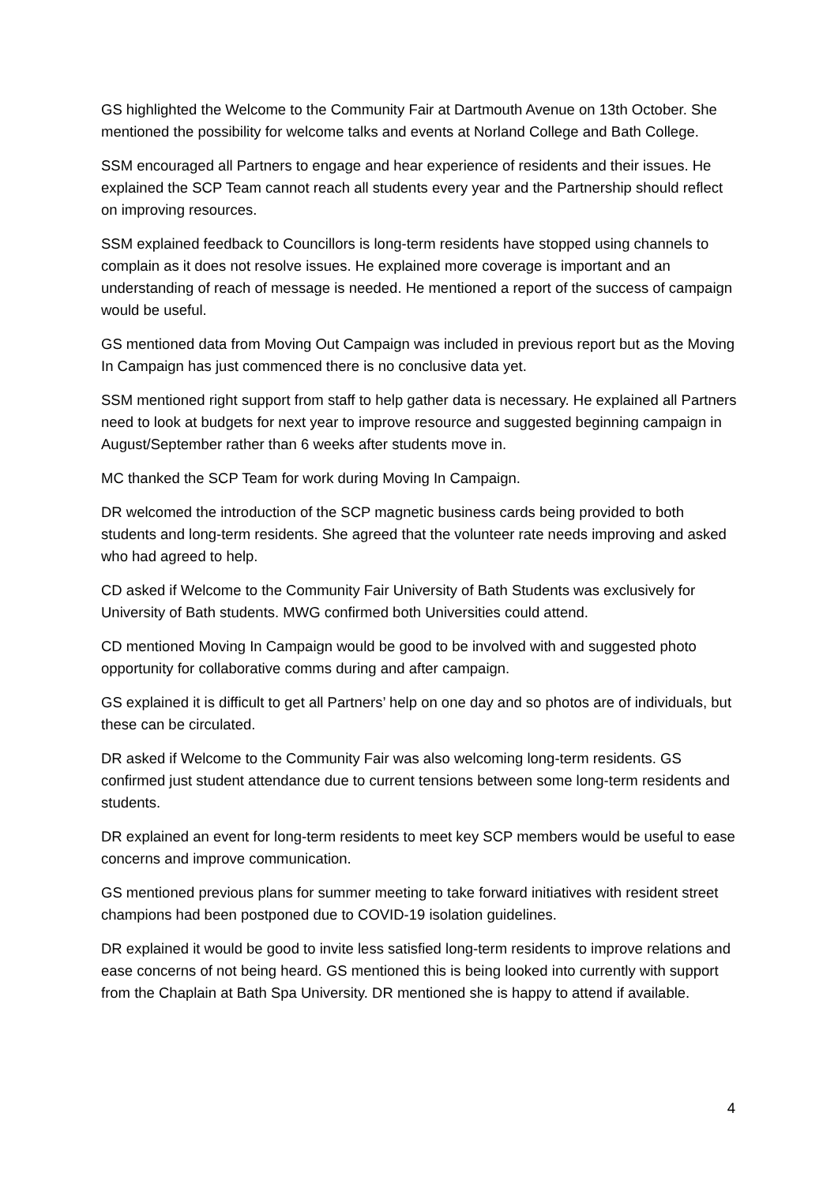GS highlighted the Welcome to the Community Fair at Dartmouth Avenue on 13th October. She mentioned the possibility for welcome talks and events at Norland College and Bath College.
SSM encouraged all Partners to engage and hear experience of residents and their issues. He explained the SCP Team cannot reach all students every year and the Partnership should reflect on improving resources.
SSM explained feedback to Councillors is long-term residents have stopped using channels to complain as it does not resolve issues. He explained more coverage is important and an understanding of reach of message is needed. He mentioned a report of the success of campaign would be useful.
GS mentioned data from Moving Out Campaign was included in previous report but as the Moving In Campaign has just commenced there is no conclusive data yet.
SSM mentioned right support from staff to help gather data is necessary. He explained all Partners need to look at budgets for next year to improve resource and suggested beginning campaign in August/September rather than 6 weeks after students move in.
MC thanked the SCP Team for work during Moving In Campaign.
DR welcomed the introduction of the SCP magnetic business cards being provided to both students and long-term residents. She agreed that the volunteer rate needs improving and asked who had agreed to help.
CD asked if Welcome to the Community Fair University of Bath Students was exclusively for University of Bath students. MWG confirmed both Universities could attend.
CD mentioned Moving In Campaign would be good to be involved with and suggested photo opportunity for collaborative comms during and after campaign.
GS explained it is difficult to get all Partners’ help on one day and so photos are of individuals, but these can be circulated.
DR asked if Welcome to the Community Fair was also welcoming long-term residents. GS confirmed just student attendance due to current tensions between some long-term residents and students.
DR explained an event for long-term residents to meet key SCP members would be useful to ease concerns and improve communication.
GS mentioned previous plans for summer meeting to take forward initiatives with resident street champions had been postponed due to COVID-19 isolation guidelines.
DR explained it would be good to invite less satisfied long-term residents to improve relations and ease concerns of not being heard. GS mentioned this is being looked into currently with support from the Chaplain at Bath Spa University. DR mentioned she is happy to attend if available.
4